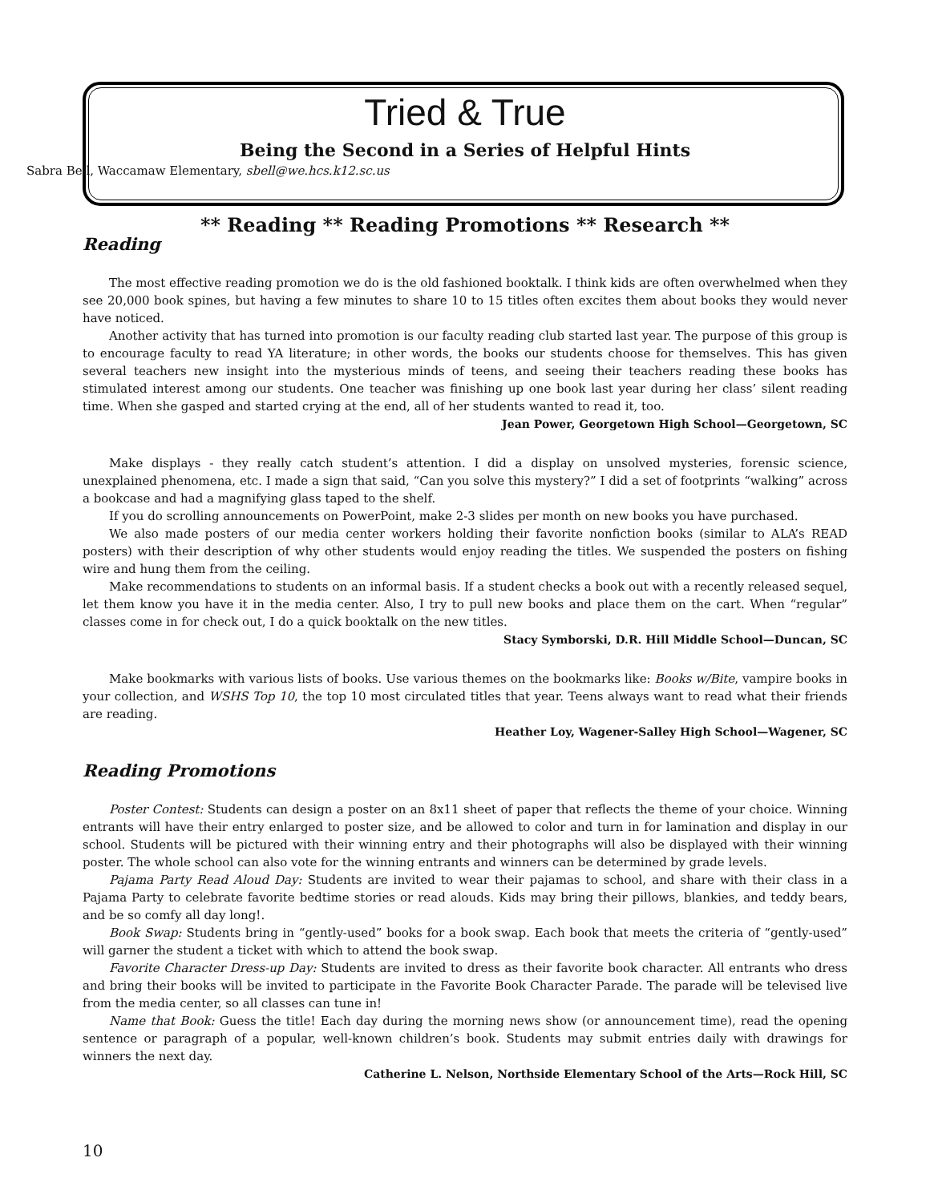Tried & True
Being the Second in a Series of Helpful Hints
Sabra Bell, Waccamaw Elementary, sbell@we.hcs.k12.sc.us
** Reading ** Reading Promotions ** Research **
Reading
The most effective reading promotion we do is the old fashioned booktalk. I think kids are often overwhelmed when they see 20,000 book spines, but having a few minutes to share 10 to 15 titles often excites them about books they would never have noticed.
Another activity that has turned into promotion is our faculty reading club started last year. The purpose of this group is to encourage faculty to read YA literature; in other words, the books our students choose for themselves. This has given several teachers new insight into the mysterious minds of teens, and seeing their teachers reading these books has stimulated interest among our students. One teacher was finishing up one book last year during her class’ silent reading time. When she gasped and started crying at the end, all of her students wanted to read it, too.
Jean Power, Georgetown High School—Georgetown, SC
Make displays - they really catch student’s attention. I did a display on unsolved mysteries, forensic science, unexplained phenomena, etc. I made a sign that said, “Can you solve this mystery?” I did a set of footprints “walking” across a bookcase and had a magnifying glass taped to the shelf.
If you do scrolling announcements on PowerPoint, make 2-3 slides per month on new books you have purchased.
We also made posters of our media center workers holding their favorite nonfiction books (similar to ALA’s READ posters) with their description of why other students would enjoy reading the titles. We suspended the posters on fishing wire and hung them from the ceiling.
Make recommendations to students on an informal basis. If a student checks a book out with a recently released sequel, let them know you have it in the media center. Also, I try to pull new books and place them on the cart. When “regular” classes come in for check out, I do a quick booktalk on the new titles.
Stacy Symborski, D.R. Hill Middle School—Duncan, SC
Make bookmarks with various lists of books. Use various themes on the bookmarks like: Books w/Bite, vampire books in your collection, and WSHS Top 10, the top 10 most circulated titles that year. Teens always want to read what their friends are reading.
Heather Loy, Wagener-Salley High School—Wagener, SC
Reading Promotions
Poster Contest: Students can design a poster on an 8x11 sheet of paper that reflects the theme of your choice. Winning entrants will have their entry enlarged to poster size, and be allowed to color and turn in for lamination and display in our school. Students will be pictured with their winning entry and their photographs will also be displayed with their winning poster. The whole school can also vote for the winning entrants and winners can be determined by grade levels.
Pajama Party Read Aloud Day: Students are invited to wear their pajamas to school, and share with their class in a Pajama Party to celebrate favorite bedtime stories or read alouds. Kids may bring their pillows, blankies, and teddy bears, and be so comfy all day long!.
Book Swap: Students bring in “gently-used” books for a book swap. Each book that meets the criteria of “gently-used” will garner the student a ticket with which to attend the book swap.
Favorite Character Dress-up Day: Students are invited to dress as their favorite book character. All entrants who dress and bring their books will be invited to participate in the Favorite Book Character Parade. The parade will be televised live from the media center, so all classes can tune in!
Name that Book: Guess the title! Each day during the morning news show (or announcement time), read the opening sentence or paragraph of a popular, well-known children’s book. Students may submit entries daily with drawings for winners the next day.
Catherine L. Nelson, Northside Elementary School of the Arts—Rock Hill, SC
10